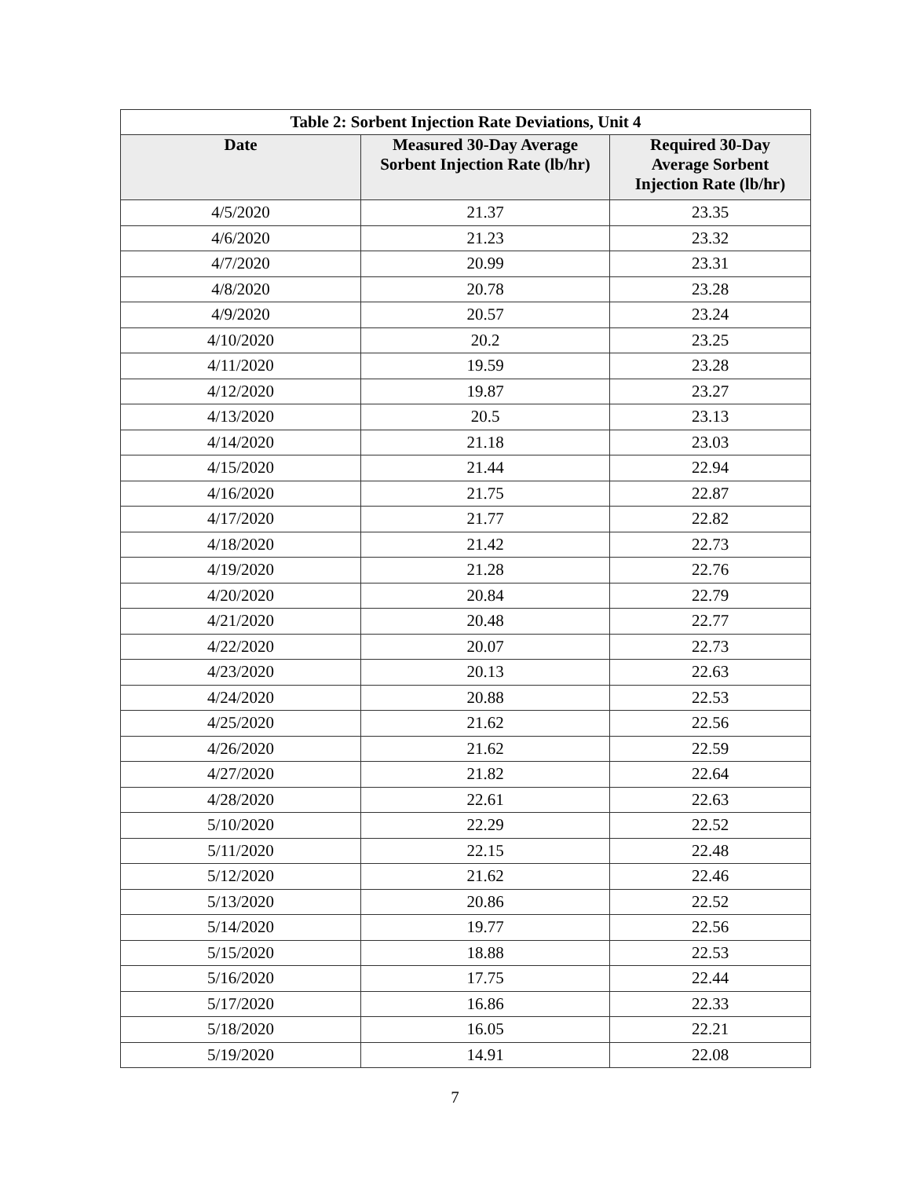| Table 2: Sorbent Injection Rate Deviations, Unit 4 | | |
| --- | --- | --- |
| Date | Measured 30-Day Average Sorbent Injection Rate (lb/hr) | Required 30-Day Average Sorbent Injection Rate (lb/hr) |
| 4/5/2020 | 21.37 | 23.35 |
| 4/6/2020 | 21.23 | 23.32 |
| 4/7/2020 | 20.99 | 23.31 |
| 4/8/2020 | 20.78 | 23.28 |
| 4/9/2020 | 20.57 | 23.24 |
| 4/10/2020 | 20.2 | 23.25 |
| 4/11/2020 | 19.59 | 23.28 |
| 4/12/2020 | 19.87 | 23.27 |
| 4/13/2020 | 20.5 | 23.13 |
| 4/14/2020 | 21.18 | 23.03 |
| 4/15/2020 | 21.44 | 22.94 |
| 4/16/2020 | 21.75 | 22.87 |
| 4/17/2020 | 21.77 | 22.82 |
| 4/18/2020 | 21.42 | 22.73 |
| 4/19/2020 | 21.28 | 22.76 |
| 4/20/2020 | 20.84 | 22.79 |
| 4/21/2020 | 20.48 | 22.77 |
| 4/22/2020 | 20.07 | 22.73 |
| 4/23/2020 | 20.13 | 22.63 |
| 4/24/2020 | 20.88 | 22.53 |
| 4/25/2020 | 21.62 | 22.56 |
| 4/26/2020 | 21.62 | 22.59 |
| 4/27/2020 | 21.82 | 22.64 |
| 4/28/2020 | 22.61 | 22.63 |
| 5/10/2020 | 22.29 | 22.52 |
| 5/11/2020 | 22.15 | 22.48 |
| 5/12/2020 | 21.62 | 22.46 |
| 5/13/2020 | 20.86 | 22.52 |
| 5/14/2020 | 19.77 | 22.56 |
| 5/15/2020 | 18.88 | 22.53 |
| 5/16/2020 | 17.75 | 22.44 |
| 5/17/2020 | 16.86 | 22.33 |
| 5/18/2020 | 16.05 | 22.21 |
| 5/19/2020 | 14.91 | 22.08 |
7